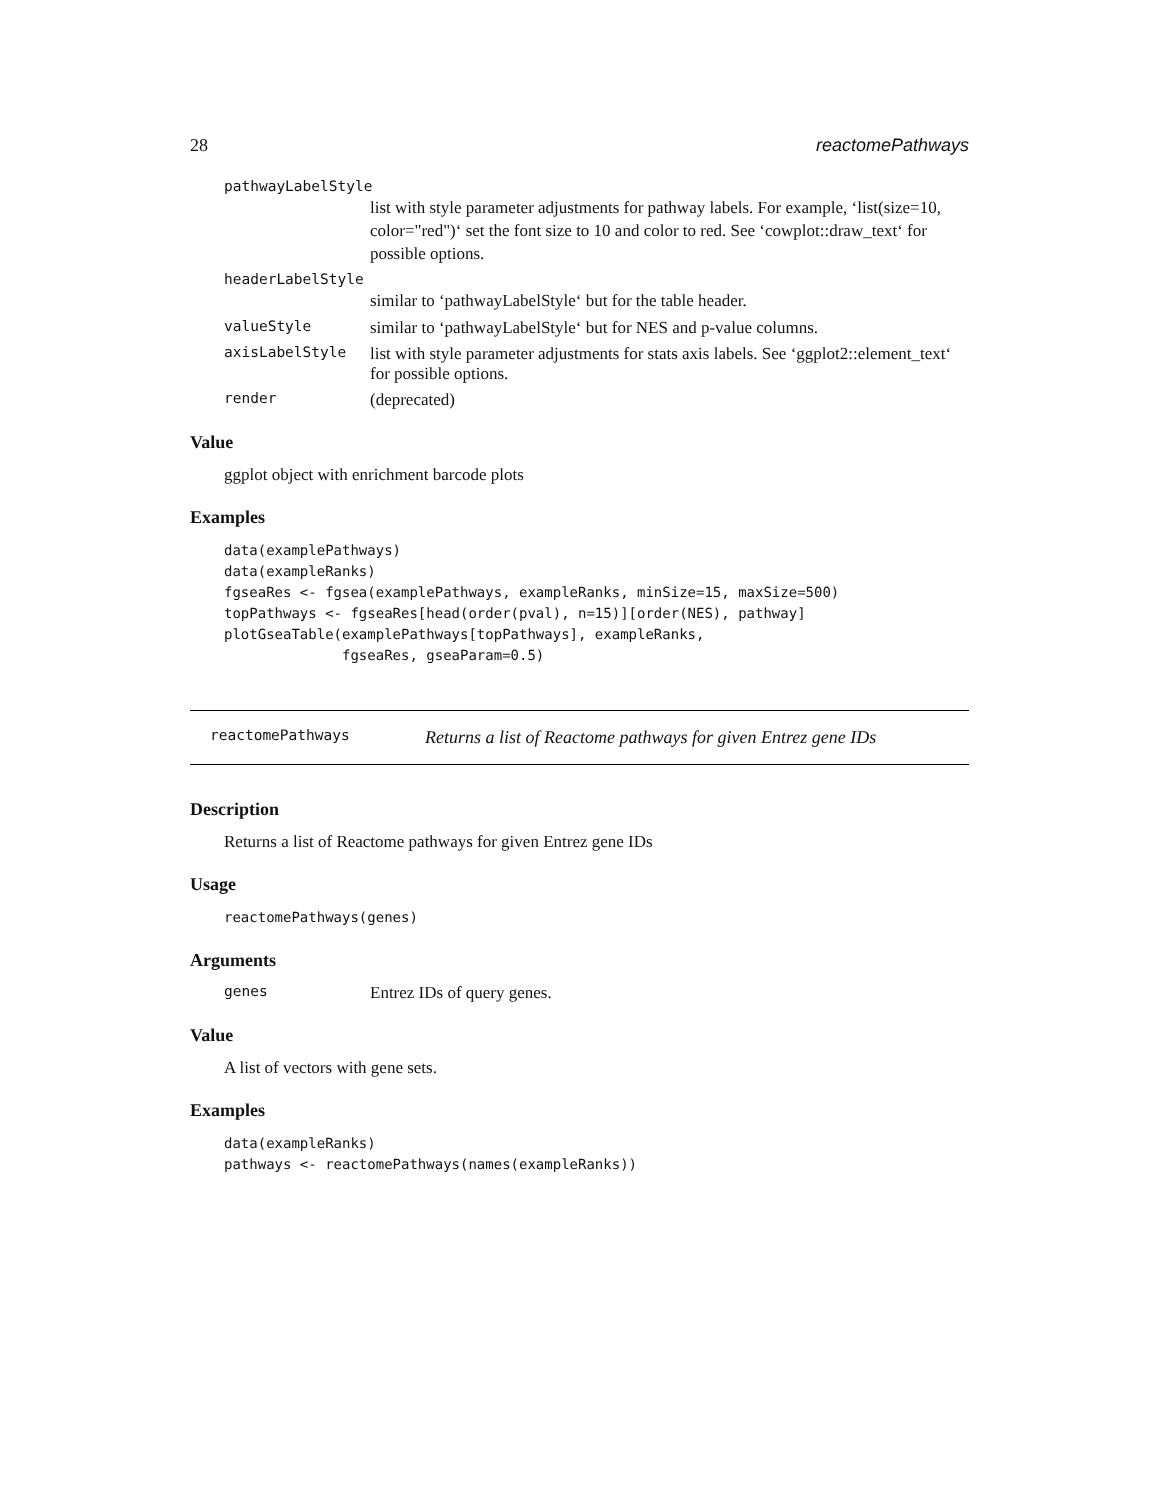28 reactomePathways
pathwayLabelStyle
list with style parameter adjustments for pathway labels. For example, ‘list(size=10, color="red")‘ set the font size to 10 and color to red. See ‘cowplot::draw_text‘ for possible options.
headerLabelStyle
similar to ‘pathwayLabelStyle‘ but for the table header.
valueStyle similar to ‘pathwayLabelStyle‘ but for NES and p-value columns.
axisLabelStyle list with style parameter adjustments for stats axis labels. See ‘ggplot2::element_text‘ for possible options.
render (deprecated)
Value
ggplot object with enrichment barcode plots
Examples
data(examplePathways)
data(exampleRanks)
fgseaRes <- fgsea(examplePathways, exampleRanks, minSize=15, maxSize=500)
topPathways <- fgseaRes[head(order(pval), n=15)][order(NES), pathway]
plotGseaTable(examplePathways[topPathways], exampleRanks,
              fgseaRes, gseaParam=0.5)
reactomePathways Returns a list of Reactome pathways for given Entrez gene IDs
Description
Returns a list of Reactome pathways for given Entrez gene IDs
Usage
reactomePathways(genes)
Arguments
genes Entrez IDs of query genes.
Value
A list of vectors with gene sets.
Examples
data(exampleRanks)
pathways <- reactomePathways(names(exampleRanks))